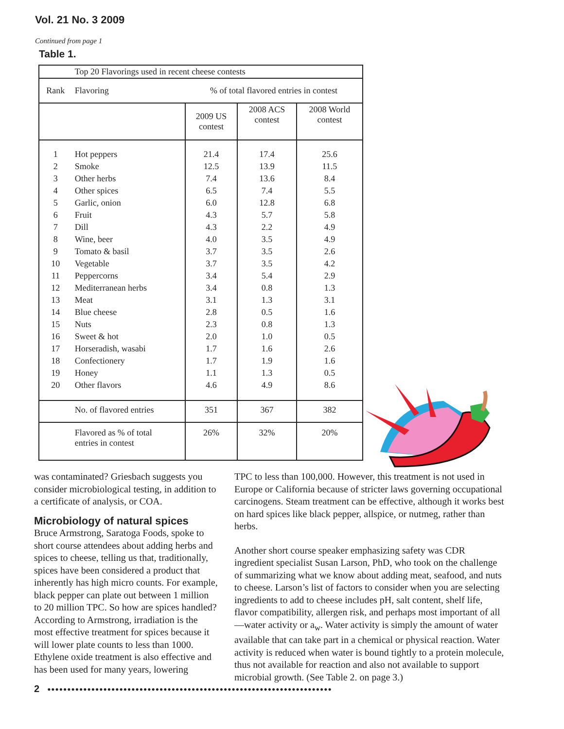Vol. 21 No. 3 2009
Continued from page 1
Table 1.
| | Top 20 Flavorings used in recent cheese contests | | | |
| Rank | Flavoring | % of total flavored entries in contest | | |
| | | 2009 US contest | 2008 ACS contest | 2008 World contest |
| 1 | Hot peppers | 21.4 | 17.4 | 25.6 |
| 2 | Smoke | 12.5 | 13.9 | 11.5 |
| 3 | Other herbs | 7.4 | 13.6 | 8.4 |
| 4 | Other spices | 6.5 | 7.4 | 5.5 |
| 5 | Garlic, onion | 6.0 | 12.8 | 6.8 |
| 6 | Fruit | 4.3 | 5.7 | 5.8 |
| 7 | Dill | 4.3 | 2.2 | 4.9 |
| 8 | Wine, beer | 4.0 | 3.5 | 4.9 |
| 9 | Tomato & basil | 3.7 | 3.5 | 2.6 |
| 10 | Vegetable | 3.7 | 3.5 | 4.2 |
| 11 | Peppercorns | 3.4 | 5.4 | 2.9 |
| 12 | Mediterranean herbs | 3.4 | 0.8 | 1.3 |
| 13 | Meat | 3.1 | 1.3 | 3.1 |
| 14 | Blue cheese | 2.8 | 0.5 | 1.6 |
| 15 | Nuts | 2.3 | 0.8 | 1.3 |
| 16 | Sweet & hot | 2.0 | 1.0 | 0.5 |
| 17 | Horseradish, wasabi | 1.7 | 1.6 | 2.6 |
| 18 | Confectionery | 1.7 | 1.9 | 1.6 |
| 19 | Honey | 1.1 | 1.3 | 0.5 |
| 20 | Other flavors | 4.6 | 4.9 | 8.6 |
| | No. of flavored entries | 351 | 367 | 382 |
| | Flavored as % of total entries in contest | 26% | 32% | 20% |
was contaminated? Griesbach suggests you consider microbiological testing, in addition to a certificate of analysis, or COA.
Microbiology of natural spices
Bruce Armstrong, Saratoga Foods, spoke to short course attendees about adding herbs and spices to cheese, telling us that, traditionally, spices have been considered a product that inherently has high micro counts. For example, black pepper can plate out between 1 million to 20 million TPC. So how are spices handled? According to Armstrong, irradiation is the most effective treatment for spices because it will lower plate counts to less than 1000. Ethylene oxide treatment is also effective and has been used for many years, lowering
TPC to less than 100,000. However, this treatment is not used in Europe or California because of stricter laws governing occupational carcinogens. Steam treatment can be effective, although it works best on hard spices like black pepper, allspice, or nutmeg, rather than herbs.
Another short course speaker emphasizing safety was CDR ingredient specialist Susan Larson, PhD, who took on the challenge of summarizing what we know about adding meat, seafood, and nuts to cheese. Larson’s list of factors to consider when you are selecting ingredients to add to cheese includes pH, salt content, shelf life, flavor compatibility, allergen risk, and perhaps most important of all—water activity or a<sub>w</sub>. Water activity is simply the amount of water available that can take part in a chemical or physical reaction. Water activity is reduced when water is bound tightly to a protein molecule, thus not available for reaction and also not available to support microbial growth. (See Table 2. on page 3.)
2 ●●●●●●●●●●●●●●●●●●●●●●●●●●●●●●●●●●●●●●●●●●●●●●●●●●●●●●●●●●●●●●●●●●●●●●●